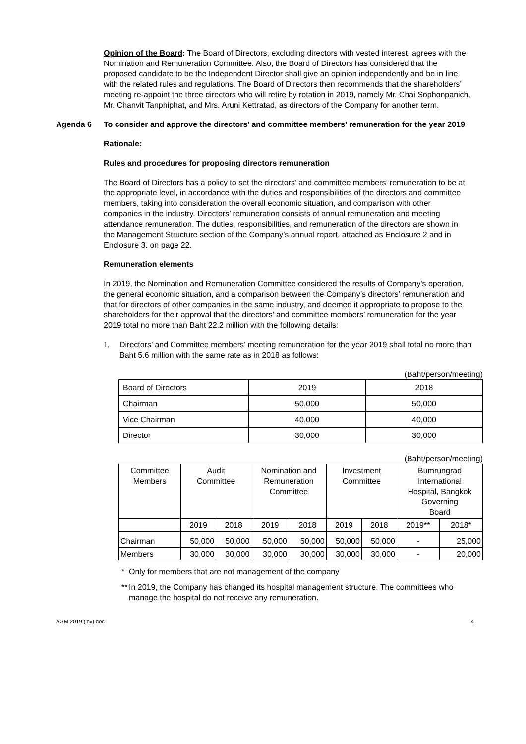Opinion of the Board: The Board of Directors, excluding directors with vested interest, agrees with the Nomination and Remuneration Committee. Also, the Board of Directors has considered that the proposed candidate to be the Independent Director shall give an opinion independently and be in line with the related rules and regulations. The Board of Directors then recommends that the shareholders’ meeting re-appoint the three directors who will retire by rotation in 2019, namely Mr. Chai Sophonpanich, Mr. Chanvit Tanphiphat, and Mrs. Aruni Kettratad, as directors of the Company for another term.
Agenda 6 To consider and approve the directors’ and committee members’ remuneration for the year 2019
Rationale:
Rules and procedures for proposing directors remuneration
The Board of Directors has a policy to set the directors’ and committee members’ remuneration to be at the appropriate level, in accordance with the duties and responsibilities of the directors and committee members, taking into consideration the overall economic situation, and comparison with other companies in the industry. Directors’ remuneration consists of annual remuneration and meeting attendance remuneration. The duties, responsibilities, and remuneration of the directors are shown in the Management Structure section of the Company’s annual report, attached as Enclosure 2 and in Enclosure 3, on page 22.
Remuneration elements
In 2019, the Nomination and Remuneration Committee considered the results of Company's operation, the general economic situation, and a comparison between the Company’s directors’ remuneration and that for directors of other companies in the same industry, and deemed it appropriate to propose to the shareholders for their approval that the directors’ and committee members’ remuneration for the year 2019 total no more than Baht 22.2 million with the following details:
1. Directors’ and Committee members’ meeting remuneration for the year 2019 shall total no more than Baht 5.6 million with the same rate as in 2018 as follows:
(Baht/person/meeting)
| Board of Directors | 2019 | 2018 |
| Chairman | 50,000 | 50,000 |
| Vice Chairman | 40,000 | 40,000 |
| Director | 30,000 | 30,000 |
(Baht/person/meeting)
| Committee Members | Audit Committee | | Nomination and Remuneration Committee | | Investment Committee | | Bumrungrad International Hospital, Bangkok Governing Board | |
| | 2019 | 2018 | 2019 | 2018 | 2019 | 2018 | 2019** | 2018* |
| Chairman | 50,000 | 50,000 | 50,000 | 50,000 | 50,000 | 50,000 | - | 25,000 |
| Members | 30,000 | 30,000 | 30,000 | 30,000 | 30,000 | 30,000 | - | 20,000 |
* Only for members that are not management of the company
**
In 2019, the Company has changed its hospital management structure. The committees who manage the hospital do not receive any remuneration.
AGM 2019 (inv).doc 4